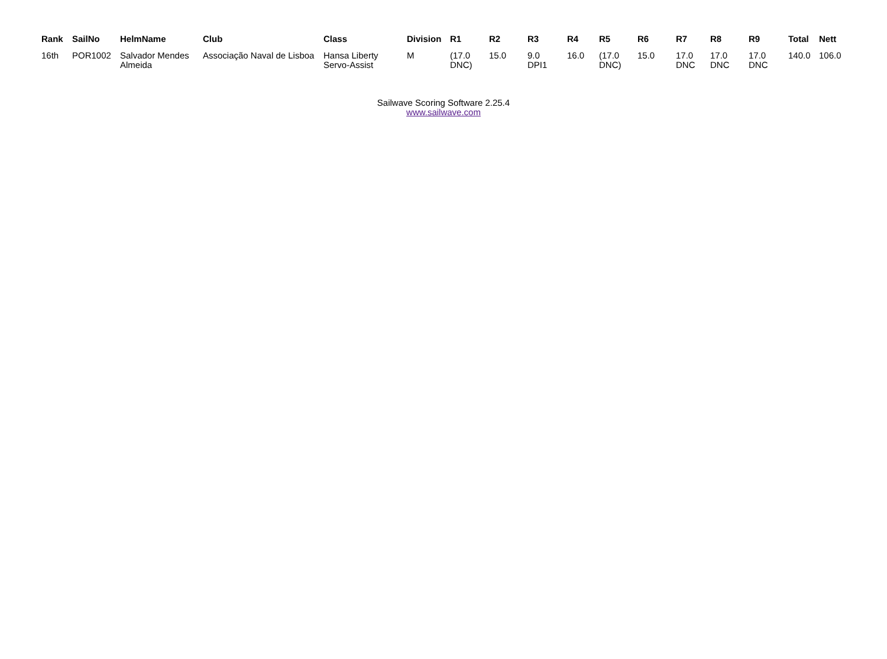| Rank | SailNo | HelmName | Club | Class | Division | R1 | R2 | R3 | R4 | R5 | R6 | R7 | R8 | R9 | Total | Nett |
| --- | --- | --- | --- | --- | --- | --- | --- | --- | --- | --- | --- | --- | --- | --- | --- | --- |
| 16th | POR1002 | Salvador Mendes Almeida | Associação Naval de Lisboa | Hansa Liberty Servo-Assist | M | (17.0 DNC) | 15.0 | 9.0 DPI1 | 16.0 | (17.0 DNC) | 15.0 | 17.0 DNC | 17.0 DNC | 17.0 DNC | 140.0 | 106.0 |
Sailwave Scoring Software 2.25.4
www.sailwave.com